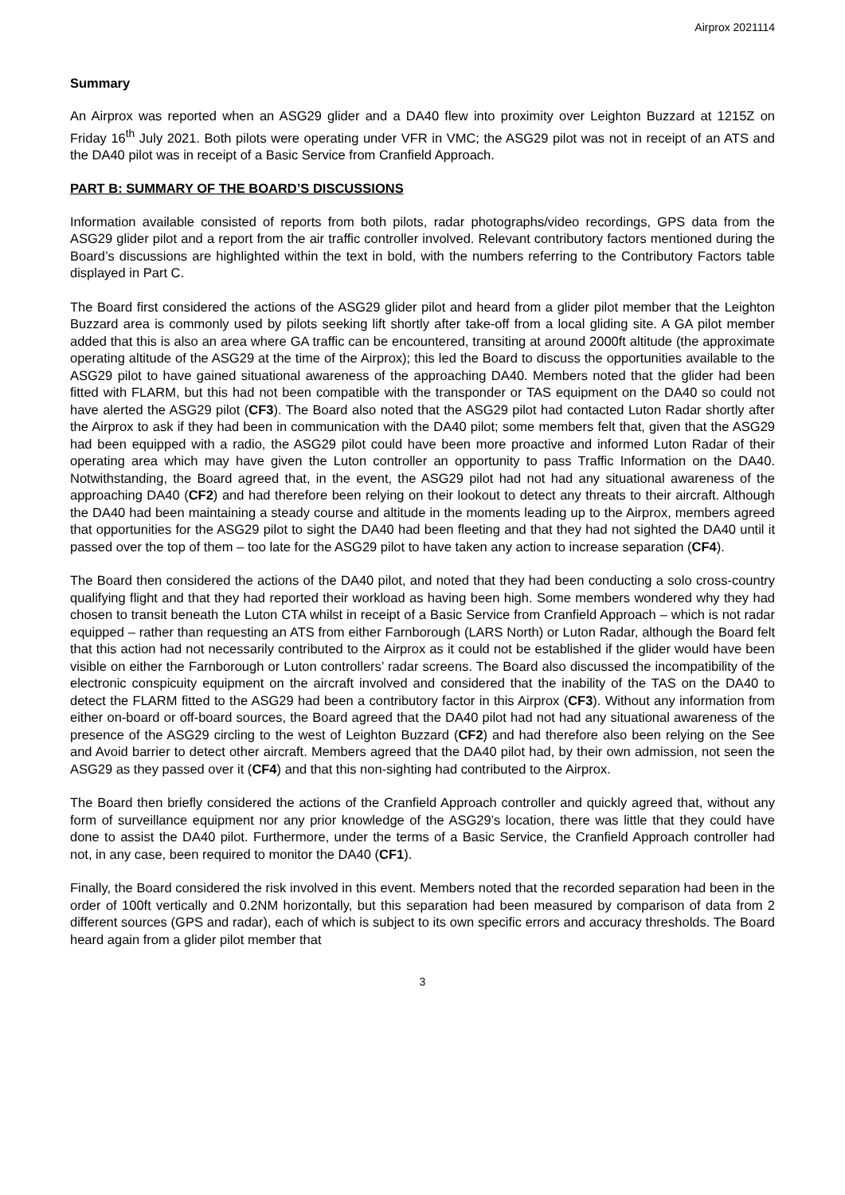Airprox 2021114
Summary
An Airprox was reported when an ASG29 glider and a DA40 flew into proximity over Leighton Buzzard at 1215Z on Friday 16<sup>th</sup> July 2021. Both pilots were operating under VFR in VMC; the ASG29 pilot was not in receipt of an ATS and the DA40 pilot was in receipt of a Basic Service from Cranfield Approach.
PART B: SUMMARY OF THE BOARD’S DISCUSSIONS
Information available consisted of reports from both pilots, radar photographs/video recordings, GPS data from the ASG29 glider pilot and a report from the air traffic controller involved. Relevant contributory factors mentioned during the Board’s discussions are highlighted within the text in bold, with the numbers referring to the Contributory Factors table displayed in Part C.
The Board first considered the actions of the ASG29 glider pilot and heard from a glider pilot member that the Leighton Buzzard area is commonly used by pilots seeking lift shortly after take-off from a local gliding site. A GA pilot member added that this is also an area where GA traffic can be encountered, transiting at around 2000ft altitude (the approximate operating altitude of the ASG29 at the time of the Airprox); this led the Board to discuss the opportunities available to the ASG29 pilot to have gained situational awareness of the approaching DA40. Members noted that the glider had been fitted with FLARM, but this had not been compatible with the transponder or TAS equipment on the DA40 so could not have alerted the ASG29 pilot (CF3). The Board also noted that the ASG29 pilot had contacted Luton Radar shortly after the Airprox to ask if they had been in communication with the DA40 pilot; some members felt that, given that the ASG29 had been equipped with a radio, the ASG29 pilot could have been more proactive and informed Luton Radar of their operating area which may have given the Luton controller an opportunity to pass Traffic Information on the DA40. Notwithstanding, the Board agreed that, in the event, the ASG29 pilot had not had any situational awareness of the approaching DA40 (CF2) and had therefore been relying on their lookout to detect any threats to their aircraft. Although the DA40 had been maintaining a steady course and altitude in the moments leading up to the Airprox, members agreed that opportunities for the ASG29 pilot to sight the DA40 had been fleeting and that they had not sighted the DA40 until it passed over the top of them – too late for the ASG29 pilot to have taken any action to increase separation (CF4).
The Board then considered the actions of the DA40 pilot, and noted that they had been conducting a solo cross-country qualifying flight and that they had reported their workload as having been high. Some members wondered why they had chosen to transit beneath the Luton CTA whilst in receipt of a Basic Service from Cranfield Approach – which is not radar equipped – rather than requesting an ATS from either Farnborough (LARS North) or Luton Radar, although the Board felt that this action had not necessarily contributed to the Airprox as it could not be established if the glider would have been visible on either the Farnborough or Luton controllers’ radar screens. The Board also discussed the incompatibility of the electronic conspicuity equipment on the aircraft involved and considered that the inability of the TAS on the DA40 to detect the FLARM fitted to the ASG29 had been a contributory factor in this Airprox (CF3). Without any information from either on-board or off-board sources, the Board agreed that the DA40 pilot had not had any situational awareness of the presence of the ASG29 circling to the west of Leighton Buzzard (CF2) and had therefore also been relying on the See and Avoid barrier to detect other aircraft. Members agreed that the DA40 pilot had, by their own admission, not seen the ASG29 as they passed over it (CF4) and that this non-sighting had contributed to the Airprox.
The Board then briefly considered the actions of the Cranfield Approach controller and quickly agreed that, without any form of surveillance equipment nor any prior knowledge of the ASG29’s location, there was little that they could have done to assist the DA40 pilot. Furthermore, under the terms of a Basic Service, the Cranfield Approach controller had not, in any case, been required to monitor the DA40 (CF1).
Finally, the Board considered the risk involved in this event. Members noted that the recorded separation had been in the order of 100ft vertically and 0.2NM horizontally, but this separation had been measured by comparison of data from 2 different sources (GPS and radar), each of which is subject to its own specific errors and accuracy thresholds. The Board heard again from a glider pilot member that
3